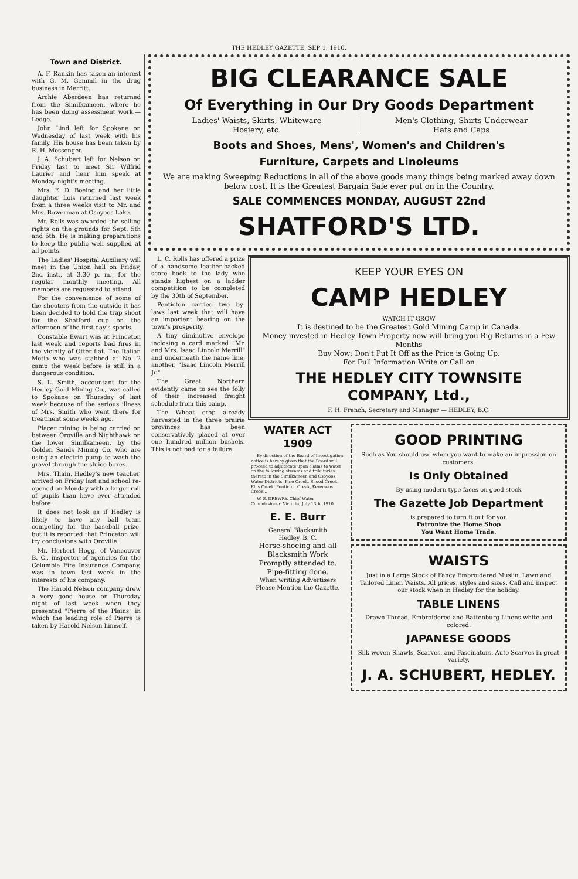THE HEDLEY GAZETTE, SEP 1. 1910.
Town and District.
A. F. Rankin has taken an interest with G. M. Gemmil in the drug business in Merritt.
Archie Aberdeen has returned from the Similkameen, where he has been doing assessment work.—Ledge.
John Lind left for Spokane on Wednesday of last week with his family. His house has been taken by R. H. Messenger.
J. A. Schubert left for Nelson on Friday last to meet Sir Wilfrid Laurier and hear him speak at Monday night's meeting.
Mrs. E. D. Boeing and her little daughter Lois returned last week from a three weeks visit to Mr. and Mrs. Bowerman at Osoyoos Lake.
Mr. Rolls was awarded the selling rights on the grounds for Sept. 5th and 6th. He is making preparations to keep the public well supplied at all points.
The Ladies' Hospital Auxiliary will meet in the Union hall on Friday, 2nd inst., at 3.30 p. m., for the regular monthly meeting. All members are requested to attend.
For the convenience of some of the shooters from the outside it has been decided to hold the trap shoot for the Shatford cup on the afternoon of the first day's sports.
Constable Ewart was at Princeton last week and reports bad fires in the vicinity of Otter flat. The Italian Motia who was stabbed at No. 2 camp the week before is still in a dangerous condition.
S. L. Smith, accountant for the Hedley Gold Mining Co., was called to Spokane on Thursday of last week because of the serious illness of Mrs. Smith who went there for treatment some weeks ago.
Placer mining is being carried on between Oroville and Nighthawk on the lower Similkameen, by the Golden Sands Mining Co. who are using an electric pump to wash the gravel through the sluice boxes.
Mrs. Thain, Hedley's new teacher, arrived on Friday last and school re-opened on Monday with a larger roll of pupils than have ever attended before.
It does not look as if Hedley is likely to have any ball team competing for the baseball prize, but it is reported that Princeton will try conclusions with Oroville.
Mr. Herbert Hogg, of Vancouver B. C., inspector of agencies for the Columbia Fire Insurance Company, was in town last week in the interests of his company.
The Harold Nelson company drew a very good house on Thursday night of last week when they presented "Pierre of the Plains" in which the leading role of Pierre is taken by Harold Nelson himself.
BIG CLEARANCE SALE
Of Everything in Our Dry Goods Department
Ladies' Waists, Skirts, Whiteware
Hosiery, etc.
Men's Clothing, Shirts Underwear
Hats and Caps
Boots and Shoes, Mens', Women's and Children's
Furniture, Carpets and Linoleums
We are making Sweeping Reductions in all of the above goods many things being marked away down below cost. It is the Greatest Bargain Sale ever put on in the Country.
SALE COMMENCES MONDAY, AUGUST 22nd
SHATFORD'S LTD.
L. C. Rolls has offered a prize of a handsome leather-backed score book to the lady who stands highest on a ladder competition to be completed by the 30th of September.
Penticton carried two by-laws last week that will have an important bearing on the town's prosperity.
A tiny diminutive envelope inclosing a card marked "Mr. and Mrs. Isaac Lincoln Merrill" and underneath the name line, another, "Isaac Lincoln Merrill Jr."
The Great Northern evidently came to see the folly of their increased freight schedule from this camp.
The Wheat crop already harvested in the three prairie provinces has been conservatively placed at over one hundred million bushels. This is not bad for a failure.
KEEP YOUR EYES ON
CAMP HEDLEY
WATCH IT GROW
It is destined to be the Greatest Gold Mining Camp in Canada.
Money invested in Hedley Town Property now will bring you Big Returns in a Few Months
Buy Now; Don't Put It Off as the Price is Going Up.
For Full Information Write or Call on
THE HEDLEY CITY TOWNSITE COMPANY, Ltd.,
F. H. French, Secretary and Manager — HEDLEY, B.C.
WATER ACT 1909
By direction of the Board of Investigation notice is hereby given that the Board will proceed to adjudicate upon claims to water on the following streams and tributaries thereto in the Similkameen and Osoyoos Water Districts. Pine Creek, Shood Creek, Ellis Creek, Penticton Creek, Keremeos Creek...
W. S. DREWRY, Chief Water Commissioner. Victoria, July 13th, 1910
E. E. Burr
General Blacksmith
Hedley, B. C.
Horse-shoeing and all Blacksmith Work Promptly attended to. Pipe-fitting done.
When writing Advertisers Please Mention the Gazette.
GOOD PRINTING
Such as You should use when you want to make an impression on customers.
Is Only Obtained
By using modern type faces on good stock
The Gazette Job Department
is prepared to turn it out for you
Patronize the Home Shop
You Want Home Trade.
WAISTS
Just in a Large Stock of Fancy Embroidered Muslin, Lawn and Tailored Linen Waists. All prices, styles and sizes. Call and inspect our stock when in Hedley for the holiday.
TABLE LINENS
Drawn Thread, Embroidered and Battenburg Linens white and colored.
JAPANESE GOODS
Silk woven Shawls, Scarves, and Fascinators. Auto Scarves in great variety.
J. A. SCHUBERT, HEDLEY.